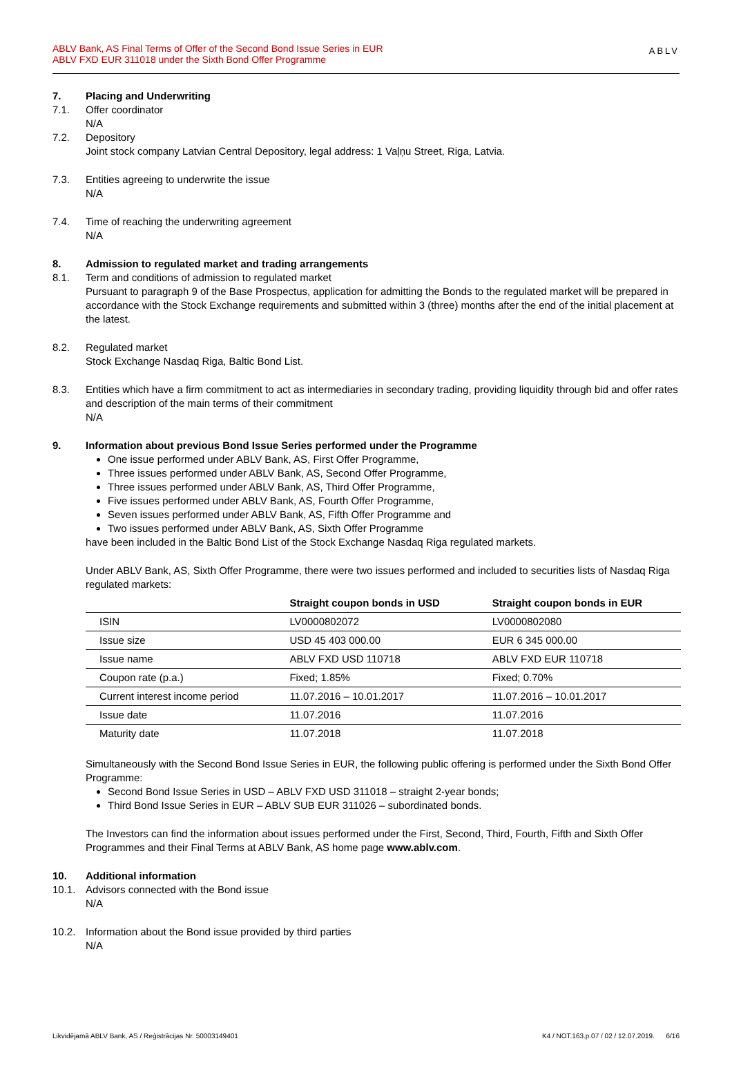ABLV Bank, AS Final Terms of Offer of the Second Bond Issue Series in EUR
ABLV FXD EUR 311018 under the Sixth Bond Offer Programme
ABLV
7. Placing and Underwriting
7.1. Offer coordinator
N/A
7.2. Depository
Joint stock company Latvian Central Depository, legal address: 1 Vaļņu Street, Riga, Latvia.
7.3. Entities agreeing to underwrite the issue
N/A
7.4. Time of reaching the underwriting agreement
N/A
8. Admission to regulated market and trading arrangements
8.1. Term and conditions of admission to regulated market
Pursuant to paragraph 9 of the Base Prospectus, application for admitting the Bonds to the regulated market will be prepared in accordance with the Stock Exchange requirements and submitted within 3 (three) months after the end of the initial placement at the latest.
8.2. Regulated market
Stock Exchange Nasdaq Riga, Baltic Bond List.
8.3. Entities which have a firm commitment to act as intermediaries in secondary trading, providing liquidity through bid and offer rates and description of the main terms of their commitment
N/A
9. Information about previous Bond Issue Series performed under the Programme
One issue performed under ABLV Bank, AS, First Offer Programme,
Three issues performed under ABLV Bank, AS, Second Offer Programme,
Three issues performed under ABLV Bank, AS, Third Offer Programme,
Five issues performed under ABLV Bank, AS, Fourth Offer Programme,
Seven issues performed under ABLV Bank, AS, Fifth Offer Programme and
Two issues performed under ABLV Bank, AS, Sixth Offer Programme
have been included in the Baltic Bond List of the Stock Exchange Nasdaq Riga regulated markets.
Under ABLV Bank, AS, Sixth Offer Programme, there were two issues performed and included to securities lists of Nasdaq Riga regulated markets:
| | Straight coupon bonds in USD | Straight coupon bonds in EUR |
| --- | --- | --- |
| ISIN | LV0000802072 | LV0000802080 |
| Issue size | USD 45 403 000.00 | EUR 6 345 000.00 |
| Issue name | ABLV FXD USD 110718 | ABLV FXD EUR 110718 |
| Coupon rate (p.a.) | Fixed; 1.85% | Fixed; 0.70% |
| Current interest income period | 11.07.2016 – 10.01.2017 | 11.07.2016 – 10.01.2017 |
| Issue date | 11.07.2016 | 11.07.2016 |
| Maturity date | 11.07.2018 | 11.07.2018 |
Simultaneously with the Second Bond Issue Series in EUR, the following public offering is performed under the Sixth Bond Offer Programme:
Second Bond Issue Series in USD – ABLV FXD USD 311018 – straight 2-year bonds;
Third Bond Issue Series in EUR – ABLV SUB EUR 311026 – subordinated bonds.
The Investors can find the information about issues performed under the First, Second, Third, Fourth, Fifth and Sixth Offer Programmes and their Final Terms at ABLV Bank, AS home page www.ablv.com.
10. Additional information
10.1. Advisors connected with the Bond issue
N/A
10.2. Information about the Bond issue provided by third parties
N/A
Likvidējamā ABLV Bank, AS / Reģistrācijas Nr. 50003149401 K4 / NOT.163.p.07 / 02 / 12.07.2019. 6/16